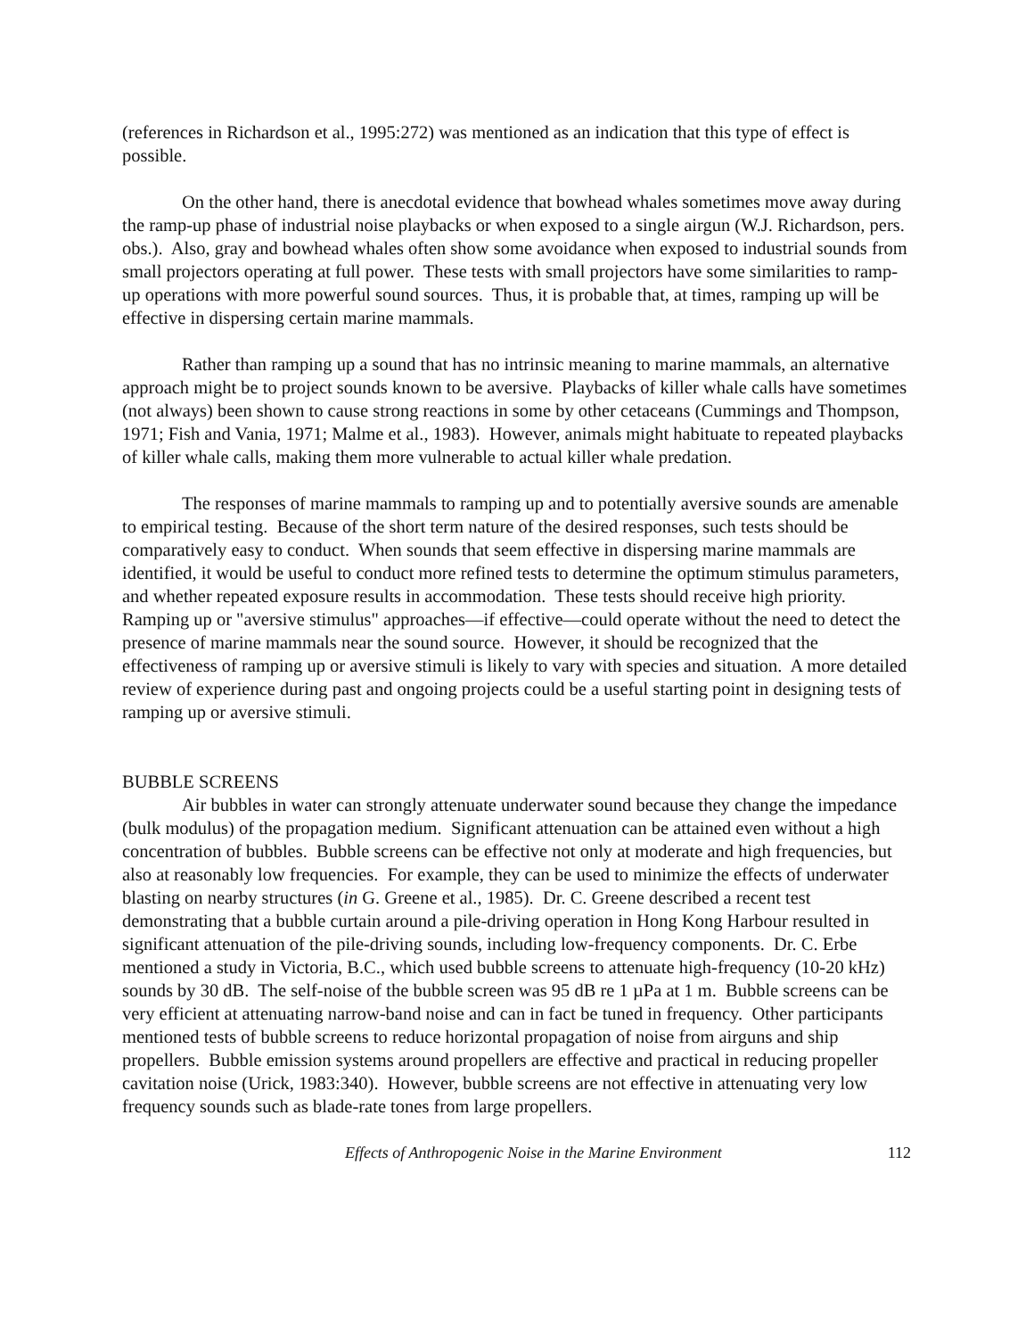(references in Richardson et al., 1995:272) was mentioned as an indication that this type of effect is possible.
On the other hand, there is anecdotal evidence that bowhead whales sometimes move away during the ramp-up phase of industrial noise playbacks or when exposed to a single airgun (W.J. Richardson, pers. obs.). Also, gray and bowhead whales often show some avoidance when exposed to industrial sounds from small projectors operating at full power. These tests with small projectors have some similarities to ramp-up operations with more powerful sound sources. Thus, it is probable that, at times, ramping up will be effective in dispersing certain marine mammals.
Rather than ramping up a sound that has no intrinsic meaning to marine mammals, an alternative approach might be to project sounds known to be aversive. Playbacks of killer whale calls have sometimes (not always) been shown to cause strong reactions in some by other cetaceans (Cummings and Thompson, 1971; Fish and Vania, 1971; Malme et al., 1983). However, animals might habituate to repeated playbacks of killer whale calls, making them more vulnerable to actual killer whale predation.
The responses of marine mammals to ramping up and to potentially aversive sounds are amenable to empirical testing. Because of the short term nature of the desired responses, such tests should be comparatively easy to conduct. When sounds that seem effective in dispersing marine mammals are identified, it would be useful to conduct more refined tests to determine the optimum stimulus parameters, and whether repeated exposure results in accommodation. These tests should receive high priority. Ramping up or "aversive stimulus" approaches—if effective—could operate without the need to detect the presence of marine mammals near the sound source. However, it should be recognized that the effectiveness of ramping up or aversive stimuli is likely to vary with species and situation. A more detailed review of experience during past and ongoing projects could be a useful starting point in designing tests of ramping up or aversive stimuli.
BUBBLE SCREENS
Air bubbles in water can strongly attenuate underwater sound because they change the impedance (bulk modulus) of the propagation medium. Significant attenuation can be attained even without a high concentration of bubbles. Bubble screens can be effective not only at moderate and high frequencies, but also at reasonably low frequencies. For example, they can be used to minimize the effects of underwater blasting on nearby structures (in G. Greene et al., 1985). Dr. C. Greene described a recent test demonstrating that a bubble curtain around a pile-driving operation in Hong Kong Harbour resulted in significant attenuation of the pile-driving sounds, including low-frequency components. Dr. C. Erbe mentioned a study in Victoria, B.C., which used bubble screens to attenuate high-frequency (10-20 kHz) sounds by 30 dB. The self-noise of the bubble screen was 95 dB re 1 µPa at 1 m. Bubble screens can be very efficient at attenuating narrow-band noise and can in fact be tuned in frequency. Other participants mentioned tests of bubble screens to reduce horizontal propagation of noise from airguns and ship propellers. Bubble emission systems around propellers are effective and practical in reducing propeller cavitation noise (Urick, 1983:340). However, bubble screens are not effective in attenuating very low frequency sounds such as blade-rate tones from large propellers.
Effects of Anthropogenic Noise in the Marine Environment 112